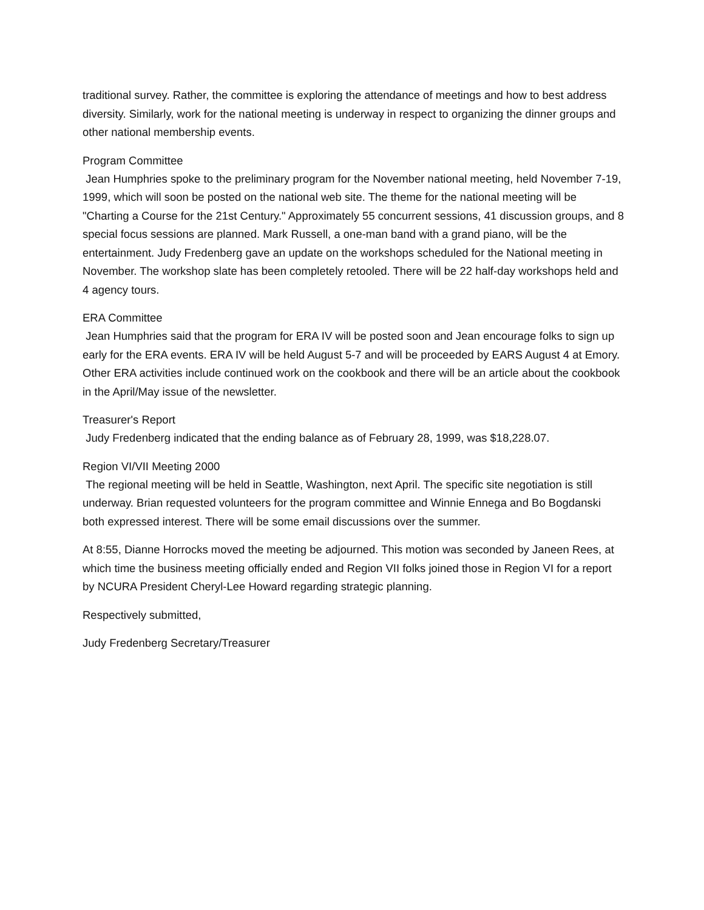traditional survey. Rather, the committee is exploring the attendance of meetings and how to best address diversity. Similarly, work for the national meeting is underway in respect to organizing the dinner groups and other national membership events.
Program Committee
Jean Humphries spoke to the preliminary program for the November national meeting, held November 7-19, 1999, which will soon be posted on the national web site. The theme for the national meeting will be "Charting a Course for the 21st Century." Approximately 55 concurrent sessions, 41 discussion groups, and 8 special focus sessions are planned. Mark Russell, a one-man band with a grand piano, will be the entertainment. Judy Fredenberg gave an update on the workshops scheduled for the National meeting in November. The workshop slate has been completely retooled. There will be 22 half-day workshops held and 4 agency tours.
ERA Committee
Jean Humphries said that the program for ERA IV will be posted soon and Jean encourage folks to sign up early for the ERA events. ERA IV will be held August 5-7 and will be proceeded by EARS August 4 at Emory. Other ERA activities include continued work on the cookbook and there will be an article about the cookbook in the April/May issue of the newsletter.
Treasurer's Report
Judy Fredenberg indicated that the ending balance as of February 28, 1999, was $18,228.07.
Region VI/VII Meeting 2000
The regional meeting will be held in Seattle, Washington, next April. The specific site negotiation is still underway. Brian requested volunteers for the program committee and Winnie Ennega and Bo Bogdanski both expressed interest. There will be some email discussions over the summer.
At 8:55, Dianne Horrocks moved the meeting be adjourned. This motion was seconded by Janeen Rees, at which time the business meeting officially ended and Region VII folks joined those in Region VI for a report by NCURA President Cheryl-Lee Howard regarding strategic planning.
Respectively submitted,
Judy Fredenberg Secretary/Treasurer